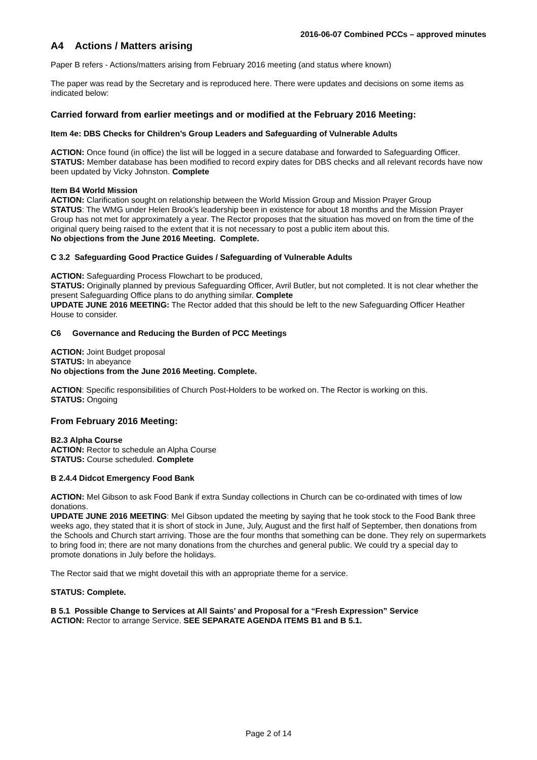2016-06-07 Combined PCCs – approved minutes
A4 Actions / Matters arising
Paper B refers - Actions/matters arising from February 2016 meeting (and status where known)
The paper was read by the Secretary and is reproduced here. There were updates and decisions on some items as indicated below:
Carried forward from earlier meetings and or modified at the February 2016 Meeting:
Item 4e: DBS Checks for Children’s Group Leaders and Safeguarding of Vulnerable Adults
ACTION: Once found (in office) the list will be logged in a secure database and forwarded to Safeguarding Officer.
STATUS: Member database has been modified to record expiry dates for DBS checks and all relevant records have now been updated by Vicky Johnston. Complete
Item B4 World Mission
ACTION: Clarification sought on relationship between the World Mission Group and Mission Prayer Group
STATUS: The WMG under Helen Brook’s leadership been in existence for about 18 months and the Mission Prayer Group has not met for approximately a year. The Rector proposes that the situation has moved on from the time of the original query being raised to the extent that it is not necessary to post a public item about this.
No objections from the June 2016 Meeting. Complete.
C 3.2 Safeguarding Good Practice Guides / Safeguarding of Vulnerable Adults
ACTION: Safeguarding Process Flowchart to be produced,
STATUS: Originally planned by previous Safeguarding Officer, Avril Butler, but not completed. It is not clear whether the present Safeguarding Office plans to do anything similar. Complete
UPDATE JUNE 2016 MEETING: The Rector added that this should be left to the new Safeguarding Officer Heather House to consider.
C6 Governance and Reducing the Burden of PCC Meetings
ACTION: Joint Budget proposal
STATUS: In abeyance
No objections from the June 2016 Meeting. Complete.
ACTION: Specific responsibilities of Church Post-Holders to be worked on. The Rector is working on this.
STATUS: Ongoing
From February 2016 Meeting:
B2.3 Alpha Course
ACTION: Rector to schedule an Alpha Course
STATUS: Course scheduled. Complete
B 2.4.4 Didcot Emergency Food Bank
ACTION: Mel Gibson to ask Food Bank if extra Sunday collections in Church can be co-ordinated with times of low donations.
UPDATE JUNE 2016 MEETING: Mel Gibson updated the meeting by saying that he took stock to the Food Bank three weeks ago, they stated that it is short of stock in June, July, August and the first half of September, then donations from the Schools and Church start arriving. Those are the four months that something can be done. They rely on supermarkets to bring food in; there are not many donations from the churches and general public. We could try a special day to promote donations in July before the holidays.
The Rector said that we might dovetail this with an appropriate theme for a service.
STATUS: Complete.
B 5.1 Possible Change to Services at All Saints’ and Proposal for a “Fresh Expression” Service
ACTION: Rector to arrange Service. SEE SEPARATE AGENDA ITEMS B1 and B 5.1.
Page 2 of 14